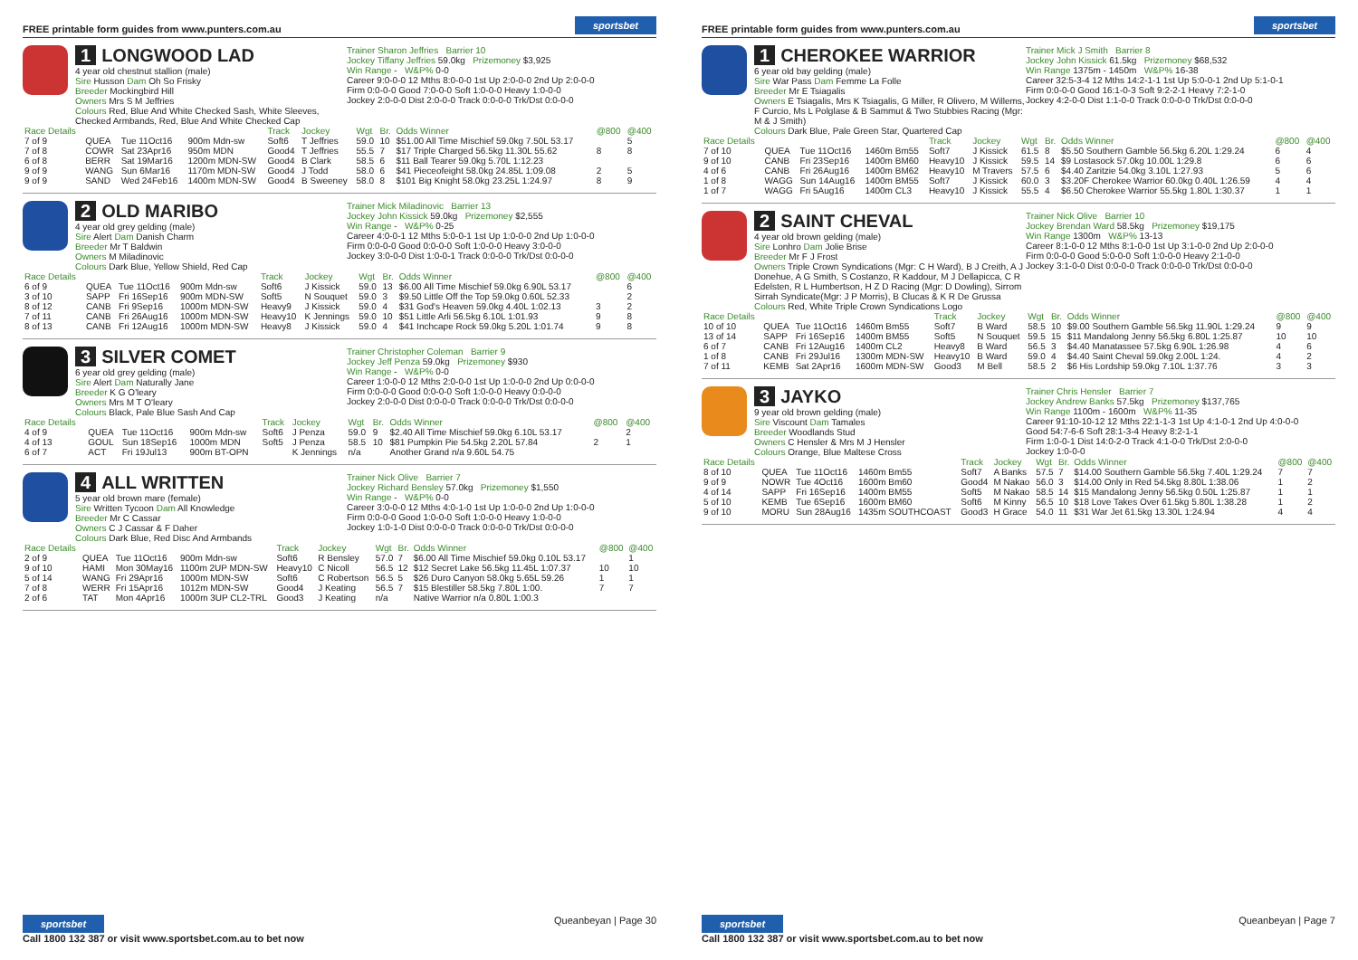FREE printable form guides from www.punters.com.au sportsbet
1 LONGWOOD LAD
4 year old chestnut stallion (male)
Sire Husson Dam Oh So Frisky
Breeder Mockingbird Hill
Owners Mrs S M Jeffries
Colours Red, Blue And White Checked Sash, White Sleeves, Checked Armbands, Red, Blue And White Checked Cap
Trainer Sharon Jeffries Barrier 10
Jockey Tiffany Jeffries 59.0kg Prizemoney $3,925
Win Range - W&P% 0-0
Career 9:0-0-0 12 Mths 8:0-0-0 1st Up 2:0-0-0 2nd Up 2:0-0-0
Firm 0:0-0-0 Good 7:0-0-0 Soft 1:0-0-0 Heavy 1:0-0-0
Jockey 2:0-0-0 Dist 2:0-0-0 Track 0:0-0-0 Trk/Dst 0:0-0-0
| Race Details | | | | Track | Jockey | Wgt | Br. | Odds Winner | @800 | @400 |
| --- | --- | --- | --- | --- | --- | --- | --- | --- | --- | --- |
| 7 of 9 | QUEA | Tue 11Oct16 | 900m Mdn-sw | Soft6 | T Jeffries | 59.0 | 10 | $51.00 All Time Mischief 59.0kg 7.50L 53.17 | | 5 |
| 7 of 8 | COWR | Sat 23Apr16 | 950m MDN | Good4 | T Jeffries | 55.5 | 7 | $17 Triple Charged 56.5kg 11.30L 55.62 | 8 | 8 |
| 6 of 8 | BERR | Sat 19Mar16 | 1200m MDN-SW | Good4 | B Clark | 58.5 | 6 | $11 Ball Tearer 59.0kg 5.70L 1:12.23 | | |
| 9 of 9 | WANG | Sun 6Mar16 | 1170m MDN-SW | Good4 | J Todd | 58.0 | 6 | $41 Pieceofeight 58.0kg 24.85L 1:09.08 | 2 | 5 |
| 9 of 9 | SAND | Wed 24Feb16 | 1400m MDN-SW | Good4 | B Sweeney | 58.0 | 8 | $101 Big Knight 58.0kg 23.25L 1:24.97 | 8 | 9 |
2 OLD MARIBO
4 year old grey gelding (male)
Sire Alert Dam Danish Charm
Breeder Mr T Baldwin
Owners M Miladinovic
Colours Dark Blue, Yellow Shield, Red Cap
Trainer Mick Miladinovic Barrier 13
Jockey John Kissick 59.0kg Prizemoney $2,555
Win Range - W&P% 0-25
Career 4:0-0-1 12 Mths 5:0-0-1 1st Up 1:0-0-0 2nd Up 1:0-0-0
Firm 0:0-0-0 Good 0:0-0-0 Soft 1:0-0-0 Heavy 3:0-0-0
Jockey 3:0-0-0 Dist 1:0-0-1 Track 0:0-0-0 Trk/Dst 0:0-0-0
| Race Details | | | | Track | Jockey | Wgt | Br. | Odds Winner | @800 | @400 |
| --- | --- | --- | --- | --- | --- | --- | --- | --- | --- | --- |
| 6 of 9 | QUEA | Tue 11Oct16 | 900m Mdn-sw | Soft6 | J Kissick | 59.0 | 13 | $6.00 All Time Mischief 59.0kg 6.90L 53.17 | | 6 |
| 3 of 10 | SAPP | Fri 16Sep16 | 900m MDN-SW | Soft5 | N Souquet | 59.0 | 3 | $9.50 Little Off the Top 59.0kg 0.60L 52.33 | | 2 |
| 8 of 12 | CANB | Fri 9Sep16 | 1000m MDN-SW | Heavy9 | J Kissick | 59.0 | 4 | $31 God's Heaven 59.0kg 4.40L 1:02.13 | 3 | 2 |
| 7 of 11 | CANB | Fri 26Aug16 | 1000m MDN-SW | Heavy10 | K Jennings | 59.0 | 10 | $51 Little Arli 56.5kg 6.10L 1:01.93 | 9 | 8 |
| 8 of 13 | CANB | Fri 12Aug16 | 1000m MDN-SW | Heavy8 | J Kissick | 59.0 | 4 | $41 Inchcape Rock 59.0kg 5.20L 1:01.74 | 9 | 8 |
3 SILVER COMET
6 year old grey gelding (male)
Sire Alert Dam Naturally Jane
Breeder K G O'leary
Owners Mrs M T O'leary
Colours Black, Pale Blue Sash And Cap
Trainer Christopher Coleman Barrier 9
Jockey Jeff Penza 59.0kg Prizemoney $930
Win Range - W&P% 0-0
Career 1:0-0-0 12 Mths 2:0-0-0 1st Up 1:0-0-0 2nd Up 0:0-0-0
Firm 0:0-0-0 Good 0:0-0-0 Soft 1:0-0-0 Heavy 0:0-0-0
Jockey 2:0-0-0 Dist 0:0-0-0 Track 0:0-0-0 Trk/Dst 0:0-0-0
| Race Details | | | | Track | Jockey | Wgt | Br. | Odds Winner | @800 | @400 |
| --- | --- | --- | --- | --- | --- | --- | --- | --- | --- | --- |
| 4 of 9 | QUEA | Tue 11Oct16 | 900m Mdn-sw | Soft6 | J Penza | 59.0 | 9 | $2.40 All Time Mischief 59.0kg 6.10L 53.17 | | 2 |
| 4 of 13 | GOUL | Sun 18Sep16 | 1000m MDN | Soft5 | J Penza | 58.5 | 10 | $81 Pumpkin Pie 54.5kg 2.20L 57.84 | 2 | 1 |
| 6 of 7 | ACT | Fri 19Jul13 | 900m BT-OPN | | K Jennings | n/a | | Another Grand n/a 9.60L 54.75 | | |
4 ALL WRITTEN
5 year old brown mare (female)
Sire Written Tycoon Dam All Knowledge
Breeder Mr C Cassar
Owners C J Cassar & F Daher
Colours Dark Blue, Red Disc And Armbands
Trainer Nick Olive Barrier 7
Jockey Richard Bensley 57.0kg Prizemoney $1,550
Win Range - W&P% 0-0
Career 3:0-0-0 12 Mths 4:0-1-0 1st Up 1:0-0-0 2nd Up 1:0-0-0
Firm 0:0-0-0 Good 1:0-0-0 Soft 1:0-0-0 Heavy 1:0-0-0
Jockey 1:0-1-0 Dist 0:0-0-0 Track 0:0-0-0 Trk/Dst 0:0-0-0
| Race Details | | | | Track | Jockey | Wgt | Br. | Odds Winner | @800 | @400 |
| --- | --- | --- | --- | --- | --- | --- | --- | --- | --- | --- |
| 2 of 9 | QUEA | Tue 11Oct16 | 900m Mdn-sw | Soft6 | R Bensley | 57.0 | 7 | $6.00 All Time Mischief 59.0kg 0.10L 53.17 | | 1 |
| 9 of 10 | HAMI | Mon 30May16 | 1100m 2UP MDN-SW | Heavy10 | C Nicoll | 56.5 | 12 | $12 Secret Lake 56.5kg 11.45L 1:07.37 | 10 | 10 |
| 5 of 14 | WANG | Fri 29Apr16 | 1000m MDN-SW | Soft6 | C Robertson | 56.5 | 5 | $26 Duro Canyon 58.0kg 5.65L 59.26 | 1 | 1 |
| 7 of 8 | WERR | Fri 15Apr16 | 1012m MDN-SW | Good4 | J Keating | 56.5 | 7 | $15 Blestiller 58.5kg 7.80L 1:00. | 7 | 7 |
| 2 of 6 | TAT | Mon 4Apr16 | 1000m 3UP CL2-TRL | Good3 | J Keating | n/a | | Native Warrior n/a 0.80L 1:00.3 | | |
sportsbet Queanbeyan | Page 30
Call 1800 132 387 or visit www.sportsbet.com.au to bet now
FREE printable form guides from www.punters.com.au sportsbet
1 CHEROKEE WARRIOR
6 year old bay gelding (male)
Sire War Pass Dam Femme La Folle
Breeder Mr E Tsiagalis
Owners E Tsiagalis, Mrs K Tsiagalis, G Miller, R Olivero, M Willems, F Curcio, Ms L Polglase & B Sammut & Two Stubbies Racing (Mgr: M & J Smith)
Colours Dark Blue, Pale Green Star, Quartered Cap
Trainer Mick J Smith Barrier 8
Jockey John Kissick 61.5kg Prizemoney $68,532
Win Range 1375m - 1450m W&P% 16-38
Career 32:5-3-4 12 Mths 14:2-1-1 1st Up 5:0-0-1 2nd Up 5:1-0-1
Firm 0:0-0-0 Good 16:1-0-3 Soft 9:2-2-1 Heavy 7:2-1-0
Jockey 4:2-0-0 Dist 1:1-0-0 Track 0:0-0-0 Trk/Dst 0:0-0-0
| Race Details | | | | Track | Jockey | Wgt | Br. | Odds Winner | @800 | @400 |
| --- | --- | --- | --- | --- | --- | --- | --- | --- | --- | --- |
| 7 of 10 | QUEA | Tue 11Oct16 | 1460m Bm55 | Soft7 | J Kissick | 61.5 | 8 | $5.50 Southern Gamble 56.5kg 6.20L 1:29.24 | 6 | 4 |
| 9 of 10 | CANB | Fri 23Sep16 | 1400m BM60 | Heavy10 | J Kissick | 59.5 | 14 | $9 Lostasock 57.0kg 10.00L 1:29.8 | 6 | 6 |
| 4 of 6 | CANB | Fri 26Aug16 | 1400m BM62 | Heavy10 | M Travers | 57.5 | 6 | $4.40 Zaritzie 54.0kg 3.10L 1:27.93 | 5 | 6 |
| 1 of 8 | WAGG | Sun 14Aug16 | 1400m BM55 | Soft7 | J Kissick | 60.0 | 3 | $3.20F Cherokee Warrior 60.0kg 0.40L 1:26.59 | 4 | 4 |
| 1 of 7 | WAGG | Fri 5Aug16 | 1400m CL3 | Heavy10 | J Kissick | 55.5 | 4 | $6.50 Cherokee Warrior 55.5kg 1.80L 1:30.37 | 1 | 1 |
2 SAINT CHEVAL
4 year old brown gelding (male)
Sire Lonhro Dam Jolie Brise
Breeder Mr F J Frost
Owners Triple Crown Syndications (Mgr: C H Ward), B J Creith, A J Donehue, A G Smith, S Costanzo, R Kaddour, M J Dellapicca, C R Edelsten, R L Humbertson, H Z D Racing (Mgr: D Dowling), Sirrom Sirrah Syndicate(Mgr: J P Morris), B Clucas & K R De Grussa
Colours Red, White Triple Crown Syndications Logo
Trainer Nick Olive Barrier 10
Jockey Brendan Ward 58.5kg Prizemoney $19,175
Win Range 1300m W&P% 13-13
Career 8:1-0-0 12 Mths 8:1-0-0 1st Up 3:1-0-0 2nd Up 2:0-0-0
Firm 0:0-0-0 Good 5:0-0-0 Soft 1:0-0-0 Heavy 2:1-0-0
Jockey 3:1-0-0 Dist 0:0-0-0 Track 0:0-0-0 Trk/Dst 0:0-0-0
| Race Details | | | | Track | Jockey | Wgt | Br. | Odds Winner | @800 | @400 |
| --- | --- | --- | --- | --- | --- | --- | --- | --- | --- | --- |
| 10 of 10 | QUEA | Tue 11Oct16 | 1460m Bm55 | Soft7 | B Ward | 58.5 | 10 | $9.00 Southern Gamble 56.5kg 11.90L 1:29.24 | 9 | 9 |
| 13 of 14 | SAPP | Fri 16Sep16 | 1400m BM55 | Soft5 | N Souquet | 59.5 | 15 | $11 Mandalong Jenny 56.5kg 6.80L 1:25.87 | 10 | 10 |
| 6 of 7 | CANB | Fri 12Aug16 | 1400m CL2 | Heavy8 | B Ward | 56.5 | 3 | $4.40 Manatassee 57.5kg 6.90L 1:26.98 | 4 | 6 |
| 1 of 8 | CANB | Fri 29Jul16 | 1300m MDN-SW | Heavy10 | B Ward | 59.0 | 4 | $4.40 Saint Cheval 59.0kg 2.00L 1:24. | 4 | 2 |
| 7 of 11 | KEMB | Sat 2Apr16 | 1600m MDN-SW | Good3 | M Bell | 58.5 | 2 | $6 His Lordship 59.0kg 7.10L 1:37.76 | 3 | 3 |
3 JAYKO
9 year old brown gelding (male)
Sire Viscount Dam Tamales
Breeder Woodlands Stud
Owners C Hensler & Mrs M J Hensler
Colours Orange, Blue Maltese Cross
Trainer Chris Hensler Barrier 7
Jockey Andrew Banks 57.5kg Prizemoney $137,765
Win Range 1100m - 1600m W&P% 11-35
Career 91:10-10-12 12 Mths 22:1-1-3 1st Up 4:1-0-1 2nd Up 4:0-0-0
Good 54:7-6-6 Soft 28:1-3-4 Heavy 8:2-1-1
Firm 1:0-0-1 Dist 14:0-2-0 Track 4:1-0-0 Trk/Dst 2:0-0-0
Jockey 1:0-0-0
| Race Details | | | | Track | Jockey | Wgt | Br. | Odds Winner | @800 | @400 |
| --- | --- | --- | --- | --- | --- | --- | --- | --- | --- | --- |
| 8 of 10 | QUEA | Tue 11Oct16 | 1460m Bm55 | Soft7 | A Banks | 57.5 | 7 | $14.00 Southern Gamble 56.5kg 7.40L 1:29.24 | 7 | 7 |
| 9 of 9 | NOWR | Tue 4Oct16 | 1600m Bm60 | Good4 | M Nakao | 56.0 | 3 | $14.00 Only in Red 54.5kg 8.80L 1:38.06 | 1 | 2 |
| 4 of 14 | SAPP | Fri 16Sep16 | 1400m BM55 | Soft5 | M Nakao | 58.5 | 14 | $15 Mandalong Jenny 56.5kg 0.50L 1:25.87 | 1 | 1 |
| 5 of 10 | KEMB | Tue 6Sep16 | 1600m BM60 | Soft6 | M Kinny | 56.5 | 10 | $18 Love Takes Over 61.5kg 5.80L 1:38.28 | 1 | 2 |
| 9 of 10 | MORU | Sun 28Aug16 | 1435m SOUTHCOAST | Good3 | H Grace | 54.0 | 11 | $31 War Jet 61.5kg 13.30L 1:24.94 | 4 | 4 |
sportsbet Queanbeyan | Page 7
Call 1800 132 387 or visit www.sportsbet.com.au to bet now